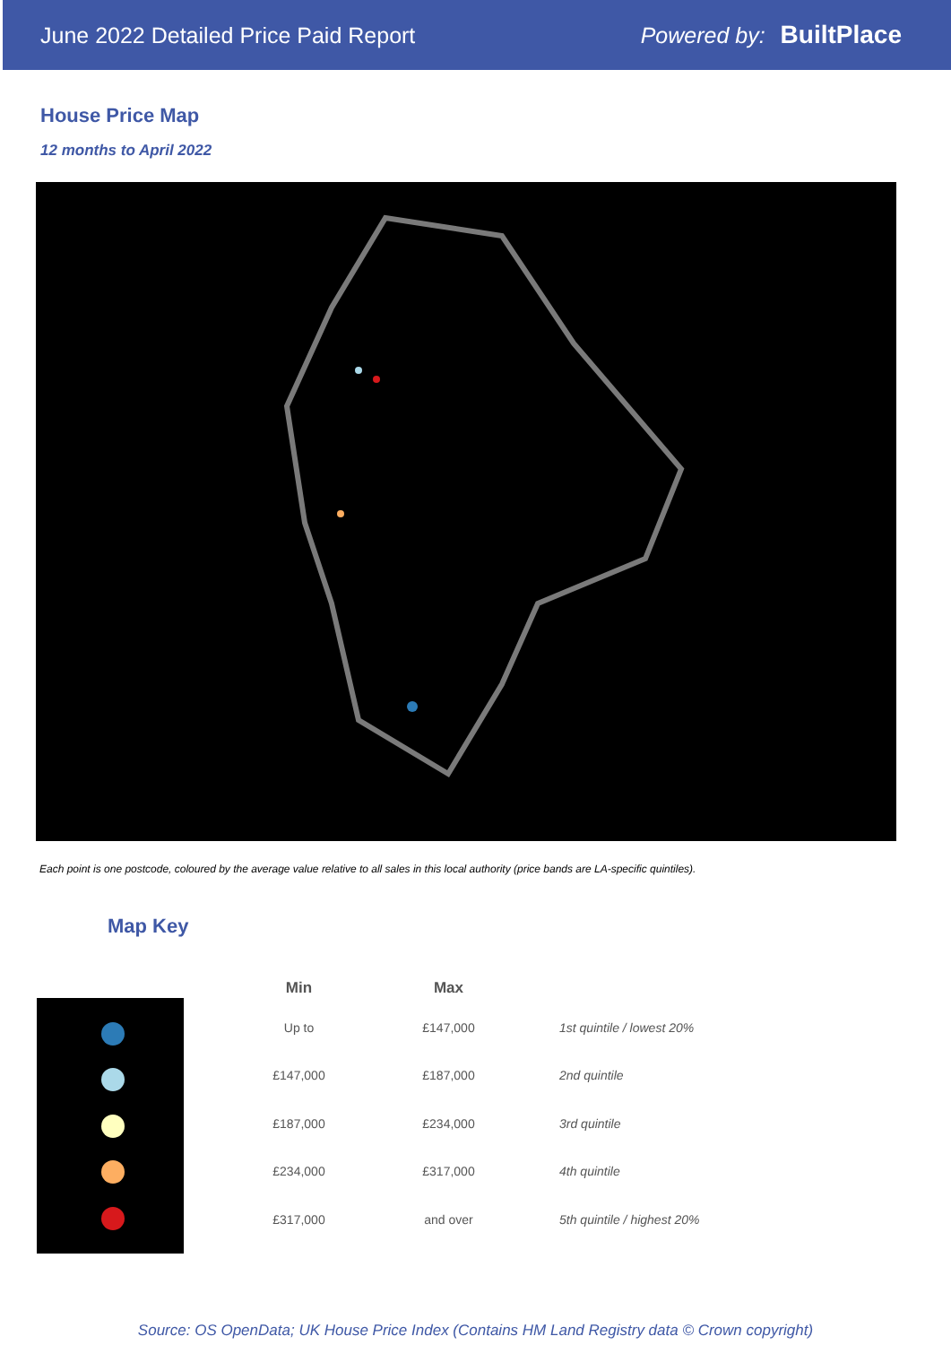June 2022 Detailed Price Paid Report Powered by: BuiltPlace
House Price Map
12 months to April 2022
Each point is one postcode, coloured by the average value relative to all sales in this local authority (price bands are LA-specific quintiles).
Map Key
| Min | Max | |
| --- | --- | --- |
| Up to | £147,000 | 1st quintile / lowest 20% |
| £147,000 | £187,000 | 2nd quintile |
| £187,000 | £234,000 | 3rd quintile |
| £234,000 | £317,000 | 4th quintile |
| £317,000 | and over | 5th quintile / highest 20% |
Source: OS OpenData; UK House Price Index (Contains HM Land Registry data © Crown copyright)